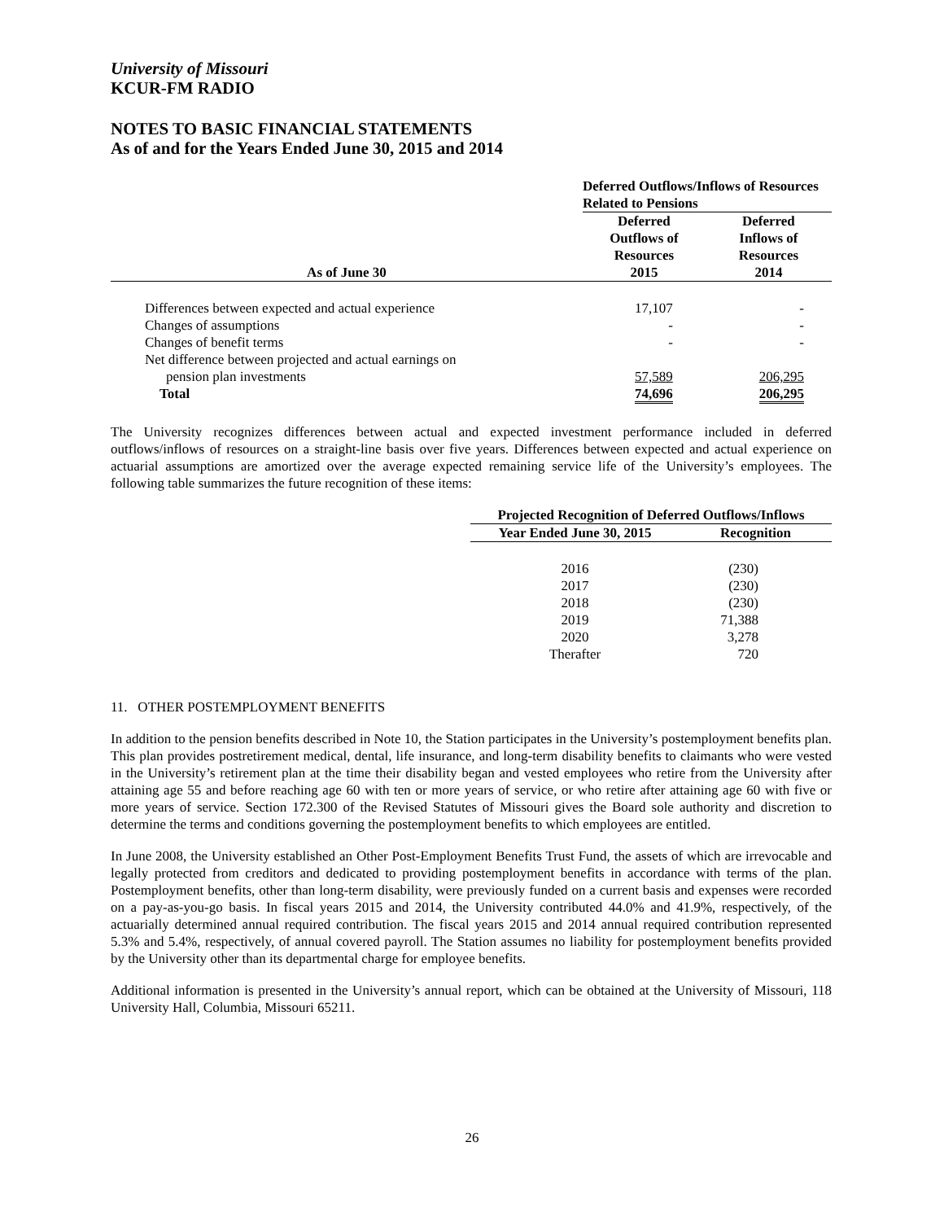University of Missouri
KCUR-FM RADIO
NOTES TO BASIC FINANCIAL STATEMENTS
As of and for the Years Ended June 30, 2015 and 2014
| | Deferred Outflows/Inflows of Resources Related to Pensions | |
| --- | --- | --- |
| As of June 30 | Deferred Outflows of Resources 2015 | Deferred Inflows of Resources 2014 |
| Differences between expected and actual experience | 17,107 | - |
| Changes of assumptions | - | - |
| Changes of benefit terms | - | - |
| Net difference between projected and actual earnings on | | |
| pension plan investments | 57,589 | 206,295 |
| Total | 74,696 | 206,295 |
The University recognizes differences between actual and expected investment performance included in deferred outflows/inflows of resources on a straight-line basis over five years. Differences between expected and actual experience on actuarial assumptions are amortized over the average expected remaining service life of the University’s employees. The following table summarizes the future recognition of these items:
| Projected Recognition of Deferred Outflows/Inflows | |
| --- | --- |
| Year Ended June 30, 2015 | Recognition |
| 2016 | (230) |
| 2017 | (230) |
| 2018 | (230) |
| 2019 | 71,388 |
| 2020 | 3,278 |
| Therafter | 720 |
11. OTHER POSTEMPLOYMENT BENEFITS
In addition to the pension benefits described in Note 10, the Station participates in the University’s postemployment benefits plan. This plan provides postretirement medical, dental, life insurance, and long-term disability benefits to claimants who were vested in the University’s retirement plan at the time their disability began and vested employees who retire from the University after attaining age 55 and before reaching age 60 with ten or more years of service, or who retire after attaining age 60 with five or more years of service. Section 172.300 of the Revised Statutes of Missouri gives the Board sole authority and discretion to determine the terms and conditions governing the postemployment benefits to which employees are entitled.
In June 2008, the University established an Other Post-Employment Benefits Trust Fund, the assets of which are irrevocable and legally protected from creditors and dedicated to providing postemployment benefits in accordance with terms of the plan. Postemployment benefits, other than long-term disability, were previously funded on a current basis and expenses were recorded on a pay-as-you-go basis. In fiscal years 2015 and 2014, the University contributed 44.0% and 41.9%, respectively, of the actuarially determined annual required contribution. The fiscal years 2015 and 2014 annual required contribution represented 5.3% and 5.4%, respectively, of annual covered payroll. The Station assumes no liability for postemployment benefits provided by the University other than its departmental charge for employee benefits.
Additional information is presented in the University’s annual report, which can be obtained at the University of Missouri, 118 University Hall, Columbia, Missouri 65211.
26